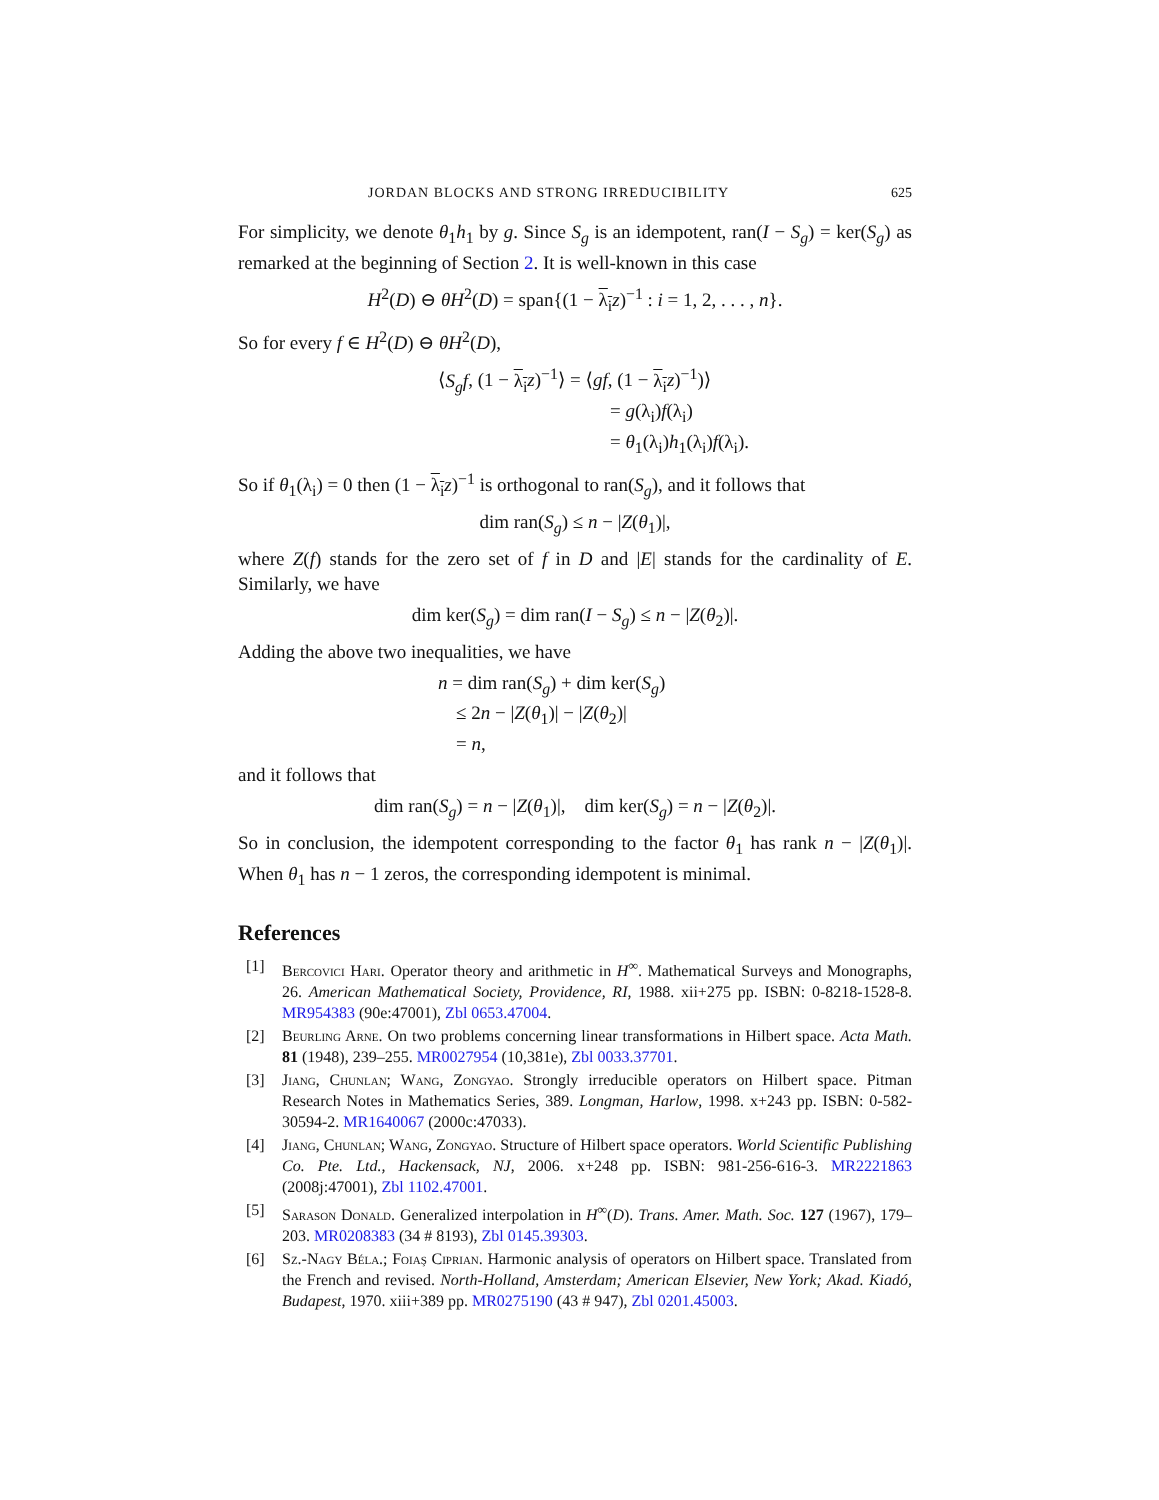JORDAN BLOCKS AND STRONG IRREDUCIBILITY 625
For simplicity, we denote θ<sub>1</sub>h<sub>1</sub> by g. Since S<sub>g</sub> is an idempotent, ran(I − S<sub>g</sub>) = ker(S<sub>g</sub>) as remarked at the beginning of Section 2. It is well-known in this case
H<sup>2</sup>(D) ⊖ θH<sup>2</sup>(D) = span{(1 − λ<sub>i</sub> z)<sup>−1</sup> : i = 1, 2, . . . , n}.
So for every f ∈ H<sup>2</sup>(D) ⊖ θH<sup>2</sup>(D),
⟨S<sub>g</sub>f, (1 − λ<sub>i</sub> z)<sup>−1</sup>⟩ = ⟨gf, (1 − λ<sub>i</sub> z)<sup>−1</sup>)⟩
= g(λ<sub>i</sub>)f(λ<sub>i</sub>)
= θ<sub>1</sub>(λ<sub>i</sub>)h<sub>1</sub>(λ<sub>i</sub>)f(λ<sub>i</sub>).
So if θ<sub>1</sub>(λ<sub>i</sub>) = 0 then (1 − λ<sub>i</sub> z)<sup>−1</sup> is orthogonal to ran(S<sub>g</sub>), and it follows that
dim ran(S<sub>g</sub>) ≤ n − |Z(θ<sub>1</sub>)|,
where Z(f) stands for the zero set of f in D and |E| stands for the cardinality of E. Similarly, we have
dim ker(S<sub>g</sub>) = dim ran(I − S<sub>g</sub>) ≤ n − |Z(θ<sub>2</sub>)|.
Adding the above two inequalities, we have
n = dim ran(S<sub>g</sub>) + dim ker(S<sub>g</sub>)
≤ 2n − |Z(θ<sub>1</sub>)| − |Z(θ<sub>2</sub>)|
= n,
and it follows that
dim ran(S<sub>g</sub>) = n − |Z(θ<sub>1</sub>)|, dim ker(S<sub>g</sub>) = n − |Z(θ<sub>2</sub>)|.
So in conclusion, the idempotent corresponding to the factor θ<sub>1</sub> has rank n − |Z(θ<sub>1</sub>)|. When θ<sub>1</sub> has n − 1 zeros, the corresponding idempotent is minimal.
References
[1] Bercovici Hari. Operator theory and arithmetic in H<sup>∞</sup>. Mathematical Surveys and Monographs, 26. American Mathematical Society, Providence, RI, 1988. xii+275 pp. ISBN: 0-8218-1528-8. MR954383 (90e:47001), Zbl 0653.47004.
[2] Beurling Arne. On two problems concerning linear transformations in Hilbert space. Acta Math. 81 (1948), 239–255. MR0027954 (10,381e), Zbl 0033.37701.
[3] Jiang, Chunlan; Wang, Zongyao. Strongly irreducible operators on Hilbert space. Pitman Research Notes in Mathematics Series, 389. Longman, Harlow, 1998. x+243 pp. ISBN: 0-582-30594-2. MR1640067 (2000c:47033).
[4] Jiang, Chunlan; Wang, Zongyao. Structure of Hilbert space operators. World Scientific Publishing Co. Pte. Ltd., Hackensack, NJ, 2006. x+248 pp. ISBN: 981-256-616-3. MR2221863 (2008j:47001), Zbl 1102.47001.
[5] Sarason Donald. Generalized interpolation in H<sup>∞</sup>(D). Trans. Amer. Math. Soc. 127 (1967), 179–203. MR0208383 (34 # 8193), Zbl 0145.39303.
[6] Sz.-Nagy Béla.; Foiaş Ciprian. Harmonic analysis of operators on Hilbert space. Translated from the French and revised. North-Holland, Amsterdam; American Elsevier, New York; Akad. Kiadó, Budapest, 1970. xiii+389 pp. MR0275190 (43 # 947), Zbl 0201.45003.